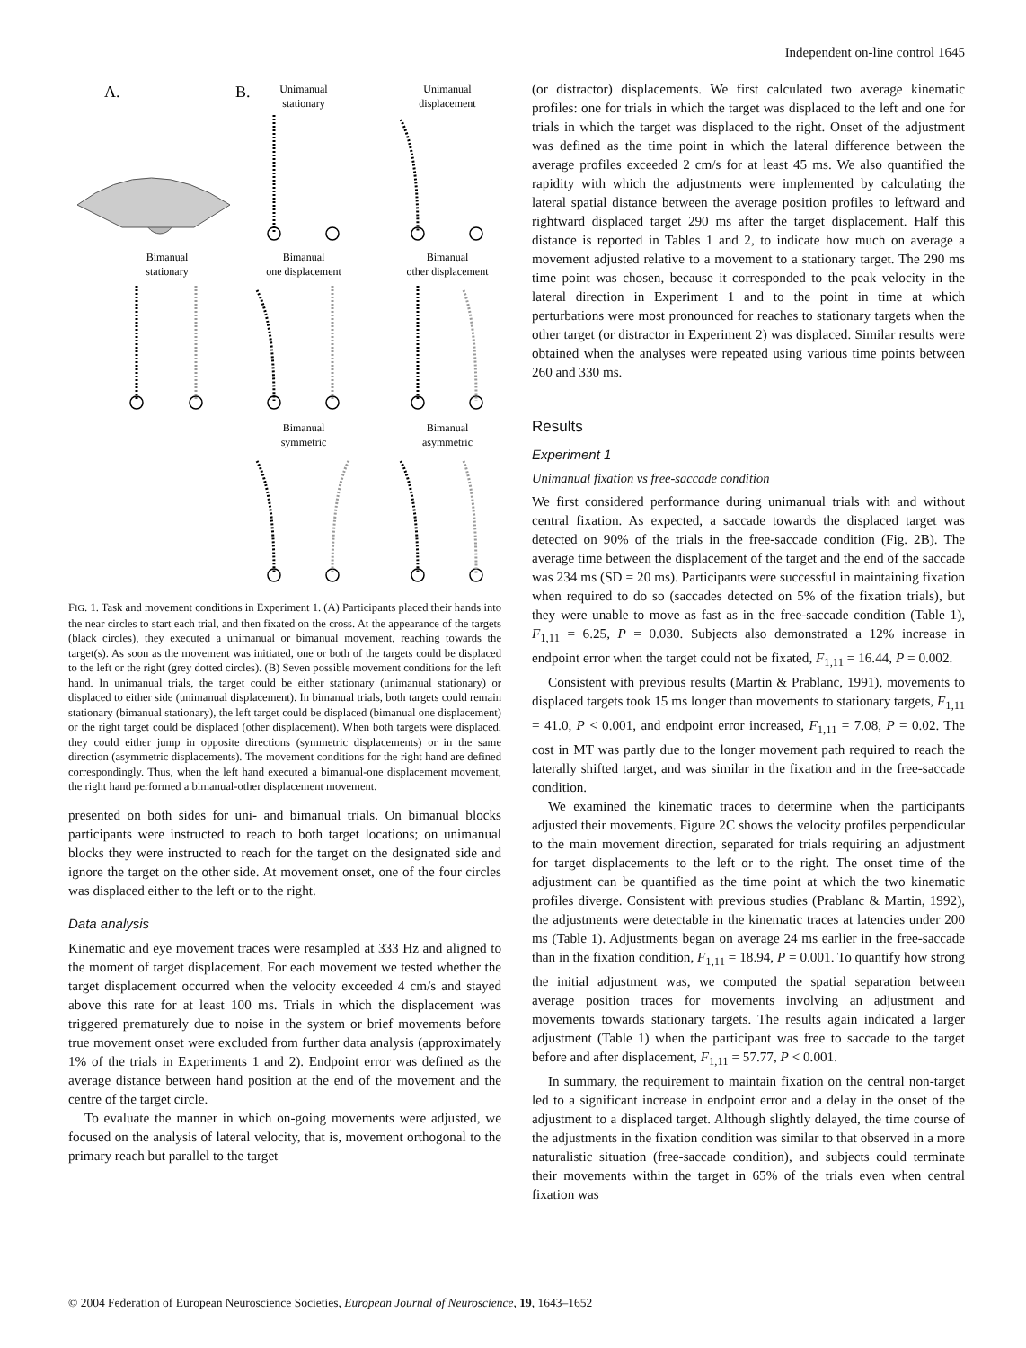Independent on-line control 1645
A.
B.
Unimanual
stationary
Unimanual
displacement
Bimanual
stationary
Bimanual
one displacement
Bimanual
other displacement
Bimanual
symmetric
Bimanual
asymmetric
FIG. 1. Task and movement conditions in Experiment 1. (A) Participants placed their hands into the near circles to start each trial, and then fixated on the cross. At the appearance of the targets (black circles), they executed a unimanual or bimanual movement, reaching towards the target(s). As soon as the movement was initiated, one or both of the targets could be displaced to the left or the right (grey dotted circles). (B) Seven possible movement conditions for the left hand. In unimanual trials, the target could be either stationary (unimanual stationary) or displaced to either side (unimanual displacement). In bimanual trials, both targets could remain stationary (bimanual stationary), the left target could be displaced (bimanual one displacement) or the right target could be displaced (other displacement). When both targets were displaced, they could either jump in opposite directions (symmetric displacements) or in the same direction (asymmetric displacements). The movement conditions for the right hand are defined correspondingly. Thus, when the left hand executed a bimanual-one displacement movement, the right hand performed a bimanual-other displacement movement.
presented on both sides for uni- and bimanual trials. On bimanual blocks participants were instructed to reach to both target locations; on unimanual blocks they were instructed to reach for the target on the designated side and ignore the target on the other side. At movement onset, one of the four circles was displaced either to the left or to the right.
Data analysis
Kinematic and eye movement traces were resampled at 333 Hz and aligned to the moment of target displacement. For each movement we tested whether the target displacement occurred when the velocity exceeded 4 cm/s and stayed above this rate for at least 100 ms. Trials in which the displacement was triggered prematurely due to noise in the system or brief movements before true movement onset were excluded from further data analysis (approximately 1% of the trials in Experiments 1 and 2). Endpoint error was defined as the average distance between hand position at the end of the movement and the centre of the target circle.
To evaluate the manner in which on-going movements were adjusted, we focused on the analysis of lateral velocity, that is, movement orthogonal to the primary reach but parallel to the target
(or distractor) displacements. We first calculated two average kinematic profiles: one for trials in which the target was displaced to the left and one for trials in which the target was displaced to the right. Onset of the adjustment was defined as the time point in which the lateral difference between the average profiles exceeded 2 cm/s for at least 45 ms. We also quantified the rapidity with which the adjustments were implemented by calculating the lateral spatial distance between the average position profiles to leftward and rightward displaced target 290 ms after the target displacement. Half this distance is reported in Tables 1 and 2, to indicate how much on average a movement adjusted relative to a movement to a stationary target. The 290 ms time point was chosen, because it corresponded to the peak velocity in the lateral direction in Experiment 1 and to the point in time at which perturbations were most pronounced for reaches to stationary targets when the other target (or distractor in Experiment 2) was displaced. Similar results were obtained when the analyses were repeated using various time points between 260 and 330 ms.
Results
Experiment 1
Unimanual fixation vs free-saccade condition
We first considered performance during unimanual trials with and without central fixation. As expected, a saccade towards the displaced target was detected on 90% of the trials in the free-saccade condition (Fig. 2B). The average time between the displacement of the target and the end of the saccade was 234 ms (SD = 20 ms). Participants were successful in maintaining fixation when required to do so (saccades detected on 5% of the fixation trials), but they were unable to move as fast as in the free-saccade condition (Table 1), F<sub>1,11</sub> = 6.25, P = 0.030. Subjects also demonstrated a 12% increase in endpoint error when the target could not be fixated, F<sub>1,11</sub> = 16.44, P = 0.002.
Consistent with previous results (Martin & Prablanc, 1991), movements to displaced targets took 15 ms longer than movements to stationary targets, F<sub>1,11</sub> = 41.0, P < 0.001, and endpoint error increased, F<sub>1,11</sub> = 7.08, P = 0.02. The cost in MT was partly due to the longer movement path required to reach the laterally shifted target, and was similar in the fixation and in the free-saccade condition.
We examined the kinematic traces to determine when the participants adjusted their movements. Figure 2C shows the velocity profiles perpendicular to the main movement direction, separated for trials requiring an adjustment for target displacements to the left or to the right. The onset time of the adjustment can be quantified as the time point at which the two kinematic profiles diverge. Consistent with previous studies (Prablanc & Martin, 1992), the adjustments were detectable in the kinematic traces at latencies under 200 ms (Table 1). Adjustments began on average 24 ms earlier in the free-saccade than in the fixation condition, F<sub>1,11</sub> = 18.94, P = 0.001. To quantify how strong the initial adjustment was, we computed the spatial separation between average position traces for movements involving an adjustment and movements towards stationary targets. The results again indicated a larger adjustment (Table 1) when the participant was free to saccade to the target before and after displacement, F<sub>1,11</sub> = 57.77, P < 0.001.
In summary, the requirement to maintain fixation on the central non-target led to a significant increase in endpoint error and a delay in the onset of the adjustment to a displaced target. Although slightly delayed, the time course of the adjustments in the fixation condition was similar to that observed in a more naturalistic situation (free-saccade condition), and subjects could terminate their movements within the target in 65% of the trials even when central fixation was
© 2004 Federation of European Neuroscience Societies, European Journal of Neuroscience, 19, 1643–1652